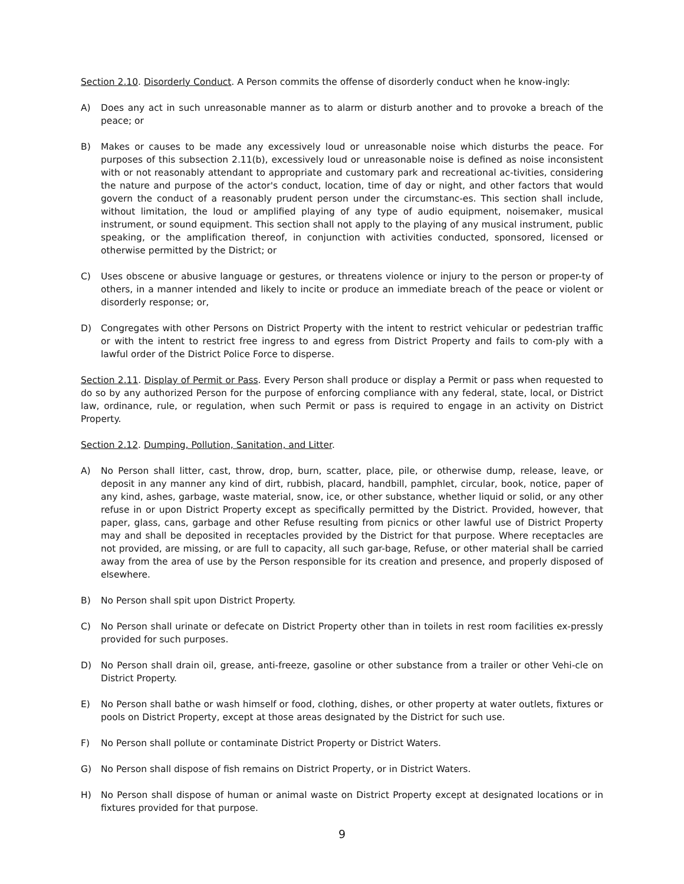Section 2.10. Disorderly Conduct. A Person commits the offense of disorderly conduct when he know-ingly:
A) Does any act in such unreasonable manner as to alarm or disturb another and to provoke a breach of the peace; or
B) Makes or causes to be made any excessively loud or unreasonable noise which disturbs the peace. For purposes of this subsection 2.11(b), excessively loud or unreasonable noise is defined as noise inconsistent with or not reasonably attendant to appropriate and customary park and recreational ac-tivities, considering the nature and purpose of the actor's conduct, location, time of day or night, and other factors that would govern the conduct of a reasonably prudent person under the circumstanc-es. This section shall include, without limitation, the loud or amplified playing of any type of audio equipment, noisemaker, musical instrument, or sound equipment. This section shall not apply to the playing of any musical instrument, public speaking, or the amplification thereof, in conjunction with activities conducted, sponsored, licensed or otherwise permitted by the District; or
C) Uses obscene or abusive language or gestures, or threatens violence or injury to the person or proper-ty of others, in a manner intended and likely to incite or produce an immediate breach of the peace or violent or disorderly response; or,
D) Congregates with other Persons on District Property with the intent to restrict vehicular or pedestrian traffic or with the intent to restrict free ingress to and egress from District Property and fails to com-ply with a lawful order of the District Police Force to disperse.
Section 2.11. Display of Permit or Pass. Every Person shall produce or display a Permit or pass when requested to do so by any authorized Person for the purpose of enforcing compliance with any federal, state, local, or District law, ordinance, rule, or regulation, when such Permit or pass is required to engage in an activity on District Property.
Section 2.12. Dumping, Pollution, Sanitation, and Litter.
A) No Person shall litter, cast, throw, drop, burn, scatter, place, pile, or otherwise dump, release, leave, or deposit in any manner any kind of dirt, rubbish, placard, handbill, pamphlet, circular, book, notice, paper of any kind, ashes, garbage, waste material, snow, ice, or other substance, whether liquid or solid, or any other refuse in or upon District Property except as specifically permitted by the District. Provided, however, that paper, glass, cans, garbage and other Refuse resulting from picnics or other lawful use of District Property may and shall be deposited in receptacles provided by the District for that purpose. Where receptacles are not provided, are missing, or are full to capacity, all such gar-bage, Refuse, or other material shall be carried away from the area of use by the Person responsible for its creation and presence, and properly disposed of elsewhere.
B) No Person shall spit upon District Property.
C) No Person shall urinate or defecate on District Property other than in toilets in rest room facilities ex-pressly provided for such purposes.
D) No Person shall drain oil, grease, anti-freeze, gasoline or other substance from a trailer or other Vehi-cle on District Property.
E) No Person shall bathe or wash himself or food, clothing, dishes, or other property at water outlets, fixtures or pools on District Property, except at those areas designated by the District for such use.
F) No Person shall pollute or contaminate District Property or District Waters.
G) No Person shall dispose of fish remains on District Property, or in District Waters.
H) No Person shall dispose of human or animal waste on District Property except at designated locations or in fixtures provided for that purpose.
9